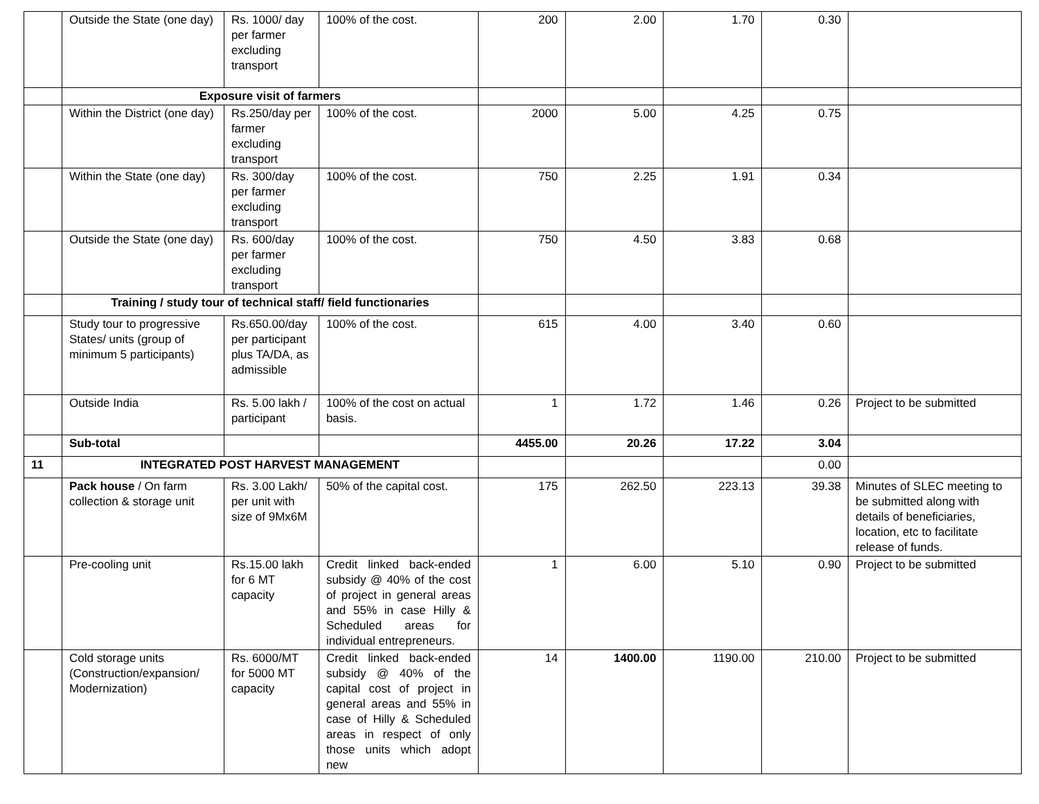| | Outside the State (one day) | Rs. 1000/ day per farmer excluding transport | 100% of the cost. | 200 | 2.00 | 1.70 | 0.30 | |
| | Exposure visit of farmers | | | | | | | |
| | Within the District (one day) | Rs.250/day per farmer excluding transport | 100% of the cost. | 2000 | 5.00 | 4.25 | 0.75 | |
| | Within the State (one day) | Rs. 300/day per farmer excluding transport | 100% of the cost. | 750 | 2.25 | 1.91 | 0.34 | |
| | Outside the State (one day) | Rs. 600/day per farmer excluding transport | 100% of the cost. | 750 | 4.50 | 3.83 | 0.68 | |
| | Training / study tour of technical staff/ field functionaries | | | | | | | |
| | Study tour to progressive States/ units (group of minimum 5 participants) | Rs.650.00/day per participant plus TA/DA, as admissible | 100% of the cost. | 615 | 4.00 | 3.40 | 0.60 | |
| | Outside India | Rs. 5.00 lakh / participant | 100% of the cost on actual basis. | 1 | 1.72 | 1.46 | 0.26 | Project to be submitted |
| | Sub-total | | | 4455.00 | 20.26 | 17.22 | 3.04 | |
| 11 | INTEGRATED POST HARVEST MANAGEMENT | | | | | | 0.00 | |
| | Pack house / On farm collection & storage unit | Rs. 3.00 Lakh/ per unit with size of 9Mx6M | 50% of the capital cost. | 175 | 262.50 | 223.13 | 39.38 | Minutes of SLEC meeting to be submitted along with details of beneficiaries, location, etc to facilitate release of funds. |
| | Pre-cooling unit | Rs.15.00 lakh for 6 MT capacity | Credit linked back-ended subsidy @ 40% of the cost of project in general areas and 55% in case Hilly & Scheduled areas for individual entrepreneurs. | 1 | 6.00 | 5.10 | 0.90 | Project to be submitted |
| | Cold storage units (Construction/expansion/ Modernization) | Rs. 6000/MT for 5000 MT capacity | Credit linked back-ended subsidy @ 40% of the capital cost of project in general areas and 55% in case of Hilly & Scheduled areas in respect of only those units which adopt new | 14 | 1400.00 | 1190.00 | 210.00 | Project to be submitted |